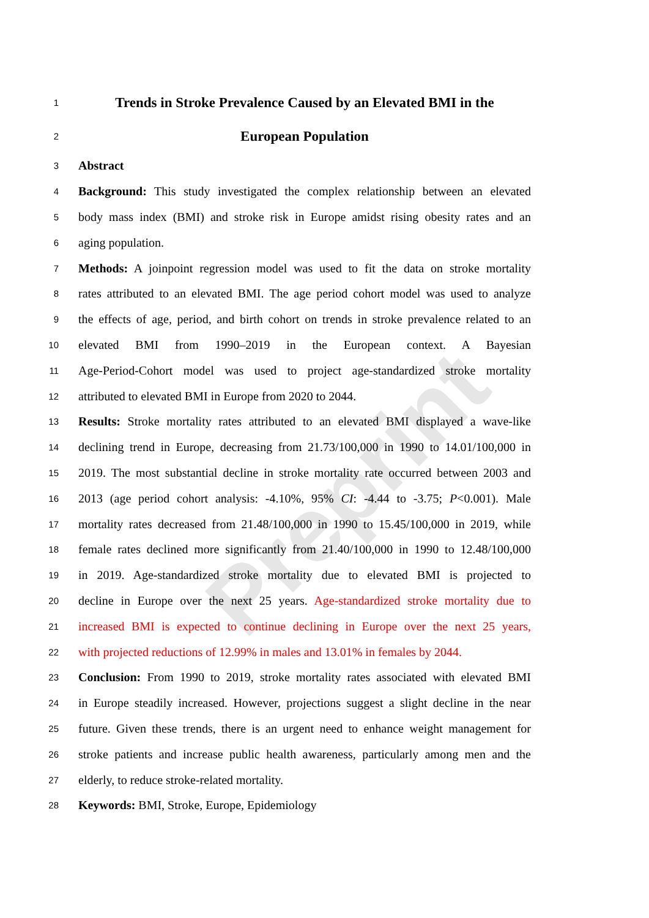Preprint
1 Trends in Stroke Prevalence Caused by an Elevated BMI in the
2 European Population
3 Abstract
4 Background: This study investigated the complex relationship between an elevated
5 body mass index (BMI) and stroke risk in Europe amidst rising obesity rates and an
6 aging population.
7 Methods: A joinpoint regression model was used to fit the data on stroke mortality
8 rates attributed to an elevated BMI. The age period cohort model was used to analyze
9 the effects of age, period, and birth cohort on trends in stroke prevalence related to an
10 elevated BMI from 1990–2019 in the European context. A Bayesian
11 Age-Period-Cohort model was used to project age-standardized stroke mortality
12 attributed to elevated BMI in Europe from 2020 to 2044.
13 Results: Stroke mortality rates attributed to an elevated BMI displayed a wave-like
14 declining trend in Europe, decreasing from 21.73/100,000 in 1990 to 14.01/100,000 in
15 2019. The most substantial decline in stroke mortality rate occurred between 2003 and
16 2013 (age period cohort analysis: -4.10%, 95% CI: -4.44 to -3.75; P<0.001). Male
17 mortality rates decreased from 21.48/100,000 in 1990 to 15.45/100,000 in 2019, while
18 female rates declined more significantly from 21.40/100,000 in 1990 to 12.48/100,000
19 in 2019. Age-standardized stroke mortality due to elevated BMI is projected to
20 decline in Europe over the next 25 years. Age-standardized stroke mortality due to
21 increased BMI is expected to continue declining in Europe over the next 25 years,
22 with projected reductions of 12.99% in males and 13.01% in females by 2044.
23 Conclusion: From 1990 to 2019, stroke mortality rates associated with elevated BMI
24 in Europe steadily increased. However, projections suggest a slight decline in the near
25 future. Given these trends, there is an urgent need to enhance weight management for
26 stroke patients and increase public health awareness, particularly among men and the
27 elderly, to reduce stroke-related mortality.
28 Keywords: BMI, Stroke, Europe, Epidemiology